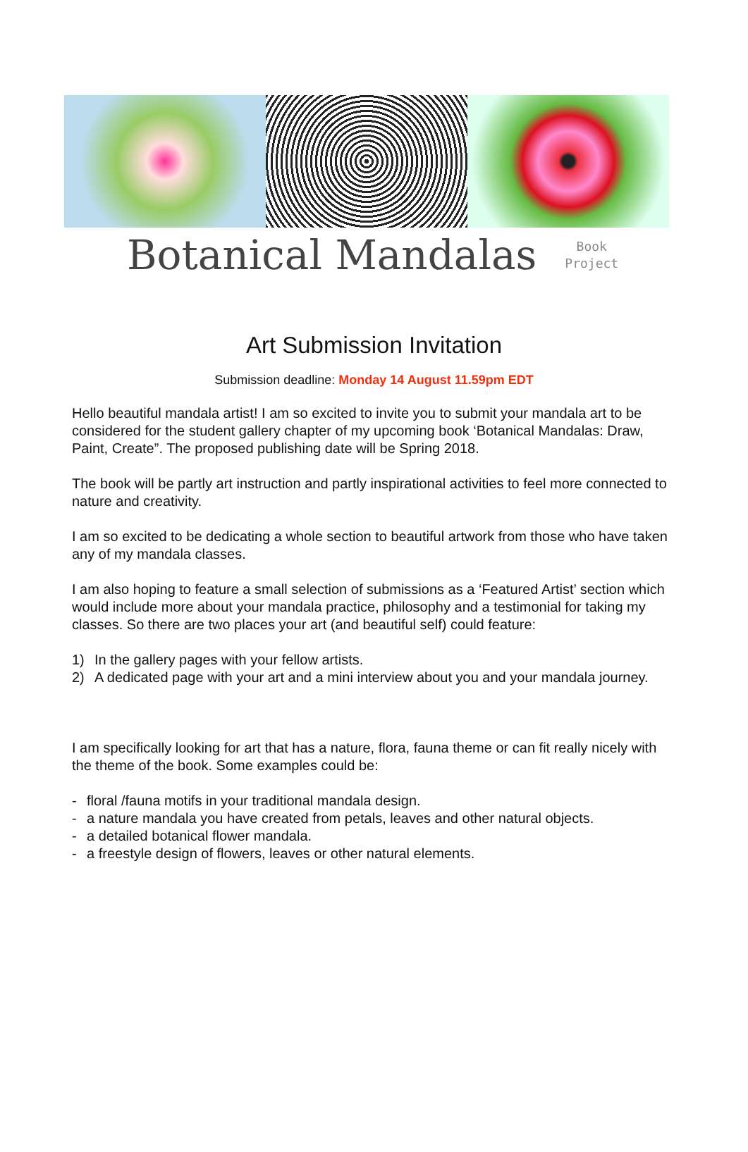Botanical Mandalas
Book
Project
Art Submission Invitation
Submission deadline: Monday 14 August 11.59pm EDT
Hello beautiful mandala artist! I am so excited to invite you to submit your mandala art to be considered for the student gallery chapter of my upcoming book ‘Botanical Mandalas: Draw, Paint, Create”. The proposed publishing date will be Spring 2018.
The book will be partly art instruction and partly inspirational activities to feel more connected to nature and creativity.
I am so excited to be dedicating a whole section to beautiful artwork from those who have taken any of my mandala classes.
I am also hoping to feature a small selection of submissions as a ‘Featured Artist’ section which would include more about your mandala practice, philosophy and a testimonial for taking my classes. So there are two places your art (and beautiful self) could feature:
1) In the gallery pages with your fellow artists.
2) A dedicated page with your art and a mini interview about you and your mandala journey.
I am specifically looking for art that has a nature, flora, fauna theme or can fit really nicely with the theme of the book. Some examples could be:
- floral /fauna motifs in your traditional mandala design.
- a nature mandala you have created from petals, leaves and other natural objects.
- a detailed botanical flower mandala.
- a freestyle design of flowers, leaves or other natural elements.